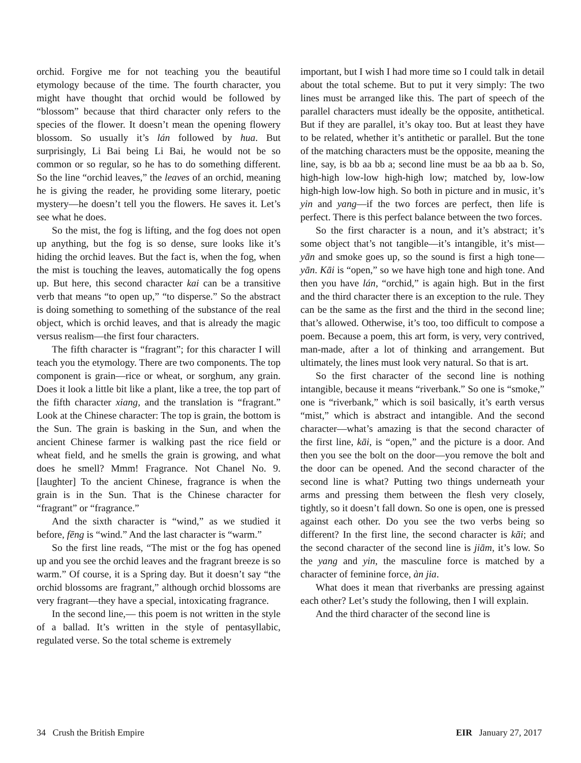orchid. Forgive me for not teaching you the beautiful etymology because of the time. The fourth character, you might have thought that orchid would be followed by “blossom” because that third character only refers to the species of the flower. It doesn’t mean the opening flowery blossom. So usually it’s lán followed by hua. But surprisingly, Li Bai being Li Bai, he would not be so common or so regular, so he has to do something different. So the line “orchid leaves,” the leaves of an orchid, meaning he is giving the reader, he providing some literary, poetic mystery—he doesn’t tell you the flowers. He saves it. Let’s see what he does.
So the mist, the fog is lifting, and the fog does not open up anything, but the fog is so dense, sure looks like it’s hiding the orchid leaves. But the fact is, when the fog, when the mist is touching the leaves, automatically the fog opens up. But here, this second character kai can be a transitive verb that means “to open up,” “to disperse.” So the abstract is doing something to something of the substance of the real object, which is orchid leaves, and that is already the magic versus realism—the first four characters.
The fifth character is “fragrant”; for this character I will teach you the etymology. There are two components. The top component is grain—rice or wheat, or sorghum, any grain. Does it look a little bit like a plant, like a tree, the top part of the fifth character xiang, and the translation is “fragrant.” Look at the Chinese character: The top is grain, the bottom is the Sun. The grain is basking in the Sun, and when the ancient Chinese farmer is walking past the rice field or wheat field, and he smells the grain is growing, and what does he smell? Mmm! Fragrance. Not Chanel No. 9. [laughter] To the ancient Chinese, fragrance is when the grain is in the Sun. That is the Chinese character for “fragrant” or “fragrance.”
And the sixth character is “wind,” as we studied it before, fēng is “wind.” And the last character is “warm.”
So the first line reads, “The mist or the fog has opened up and you see the orchid leaves and the fragrant breeze is so warm.” Of course, it is a Spring day. But it doesn’t say “the orchid blossoms are fragrant,” although orchid blossoms are very fragrant—they have a special, intoxicating fragrance.
In the second line,— this poem is not written in the style of a ballad. It’s written in the style of pentasyllabic, regulated verse. So the total scheme is extremely
important, but I wish I had more time so I could talk in detail about the total scheme. But to put it very simply: The two lines must be arranged like this. The part of speech of the parallel characters must ideally be the opposite, antithetical. But if they are parallel, it’s okay too. But at least they have to be related, whether it’s antithetic or parallel. But the tone of the matching characters must be the opposite, meaning the line, say, is bb aa bb a; second line must be aa bb aa b. So, high-high low-low high-high low; matched by, low-low high-high low-low high. So both in picture and in music, it’s yin and yang—if the two forces are perfect, then life is perfect. There is this perfect balance between the two forces.
So the first character is a noun, and it’s abstract; it’s some object that’s not tangible—it’s intangible, it’s mist—yān and smoke goes up, so the sound is first a high tone—yān. Kāi is “open,” so we have high tone and high tone. And then you have lán, “orchid,” is again high. But in the first and the third character there is an exception to the rule. They can be the same as the first and the third in the second line; that’s allowed. Otherwise, it’s too, too difficult to compose a poem. Because a poem, this art form, is very, very contrived, man-made, after a lot of thinking and arrangement. But ultimately, the lines must look very natural. So that is art.
So the first character of the second line is nothing intangible, because it means “riverbank.” So one is “smoke,” one is “riverbank,” which is soil basically, it’s earth versus “mist,” which is abstract and intangible. And the second character—what’s amazing is that the second character of the first line, kāi, is “open,” and the picture is a door. And then you see the bolt on the door—you remove the bolt and the door can be opened. And the second character of the second line is what? Putting two things underneath your arms and pressing them between the flesh very closely, tightly, so it doesn’t fall down. So one is open, one is pressed against each other. Do you see the two verbs being so different? In the first line, the second character is kāi; and the second character of the second line is jiām, it’s low. So the yang and yin, the masculine force is matched by a character of feminine force, àn jia.
What does it mean that riverbanks are pressing against each other? Let’s study the following, then I will explain.
And the third character of the second line is
34 Crush the British Empire EIR January 27, 2017